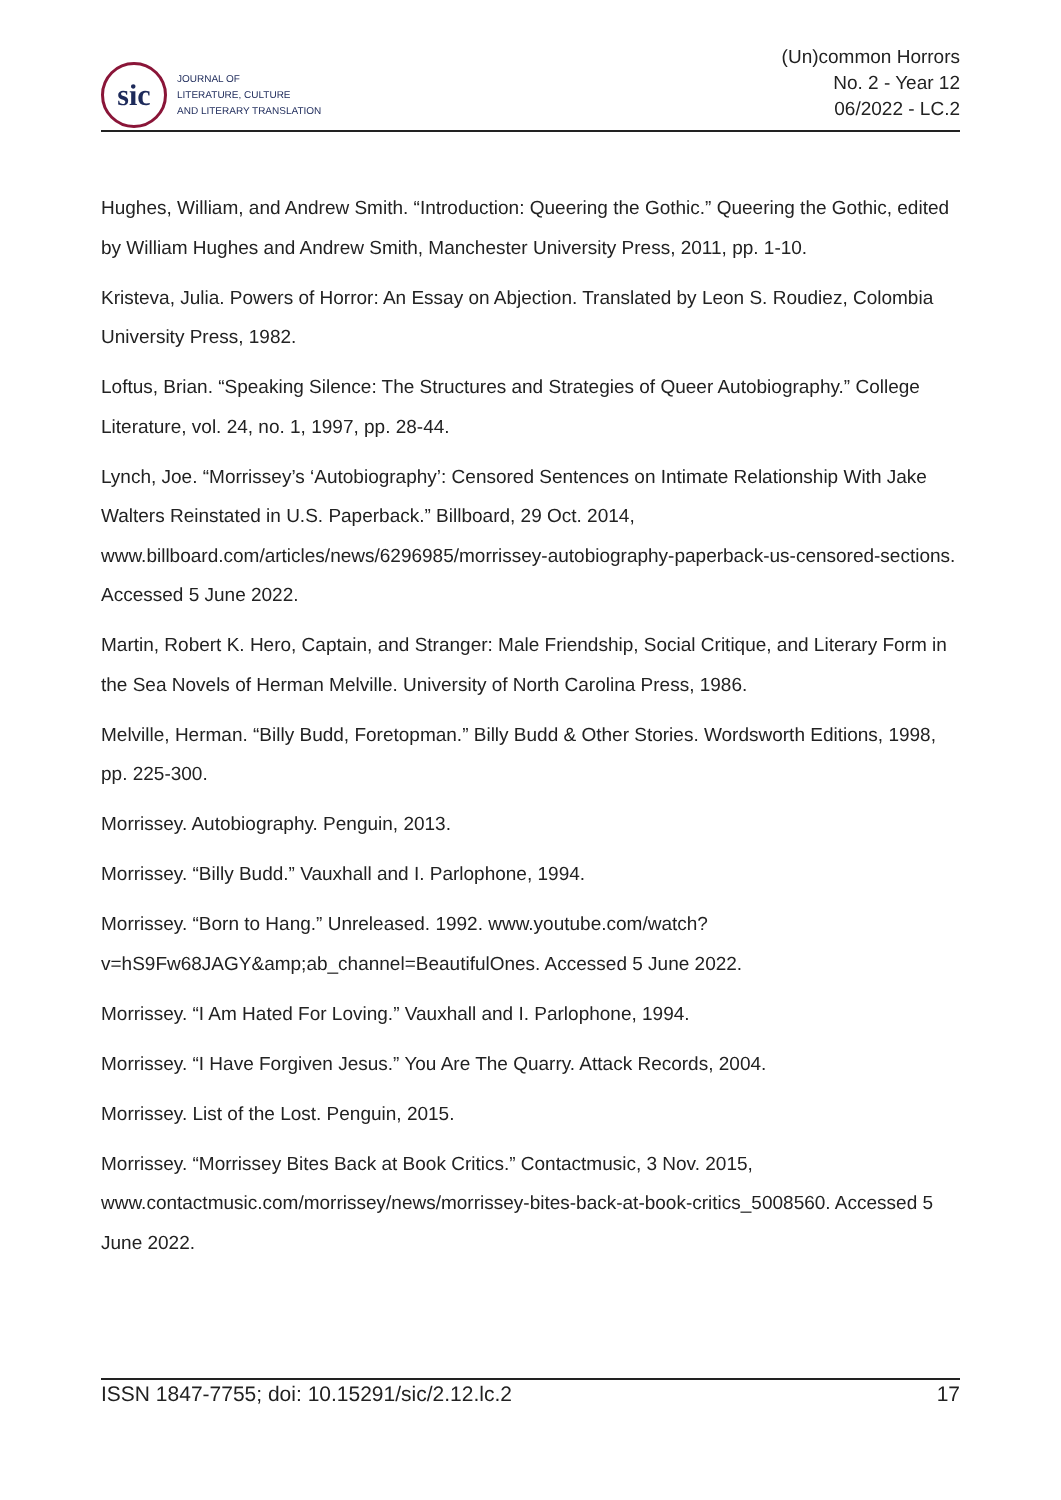sic
JOURNAL OF
LITERATURE, CULTURE
AND LITERARY TRANSLATION
(Un)common Horrors
No. 2 - Year 12
06/2022 - LC.2
Hughes, William, and Andrew Smith. “Introduction: Queering the Gothic.” Queering the Gothic, edited by William Hughes and Andrew Smith, Manchester University Press, 2011, pp. 1-10.
Kristeva, Julia. Powers of Horror: An Essay on Abjection. Translated by Leon S. Roudiez, Colombia University Press, 1982.
Loftus, Brian. “Speaking Silence: The Structures and Strategies of Queer Autobiography.” College Literature, vol. 24, no. 1, 1997, pp. 28-44.
Lynch, Joe. “Morrissey’s ‘Autobiography’: Censored Sentences on Intimate Relationship With Jake Walters Reinstated in U.S. Paperback.” Billboard, 29 Oct. 2014, www.billboard.com/articles/news/6296985/morrissey-autobiography-paperback-us-censored-sections. Accessed 5 June 2022.
Martin, Robert K. Hero, Captain, and Stranger: Male Friendship, Social Critique, and Literary Form in the Sea Novels of Herman Melville. University of North Carolina Press, 1986.
Melville, Herman. “Billy Budd, Foretopman.” Billy Budd & Other Stories. Wordsworth Editions, 1998, pp. 225-300.
Morrissey. Autobiography. Penguin, 2013.
Morrissey. “Billy Budd.” Vauxhall and I. Parlophone, 1994.
Morrissey. “Born to Hang.” Unreleased. 1992. www.youtube.com/watch?v=hS9Fw68JAGY&amp;ab_channel=BeautifulOnes. Accessed 5 June 2022.
Morrissey. “I Am Hated For Loving.” Vauxhall and I. Parlophone, 1994.
Morrissey. “I Have Forgiven Jesus.” You Are The Quarry. Attack Records, 2004.
Morrissey. List of the Lost. Penguin, 2015.
Morrissey. “Morrissey Bites Back at Book Critics.” Contactmusic, 3 Nov. 2015, www.contactmusic.com/morrissey/news/morrissey-bites-back-at-book-critics_5008560. Accessed 5 June 2022.
ISSN 1847-7755; doi: 10.15291/sic/2.12.lc.2 17